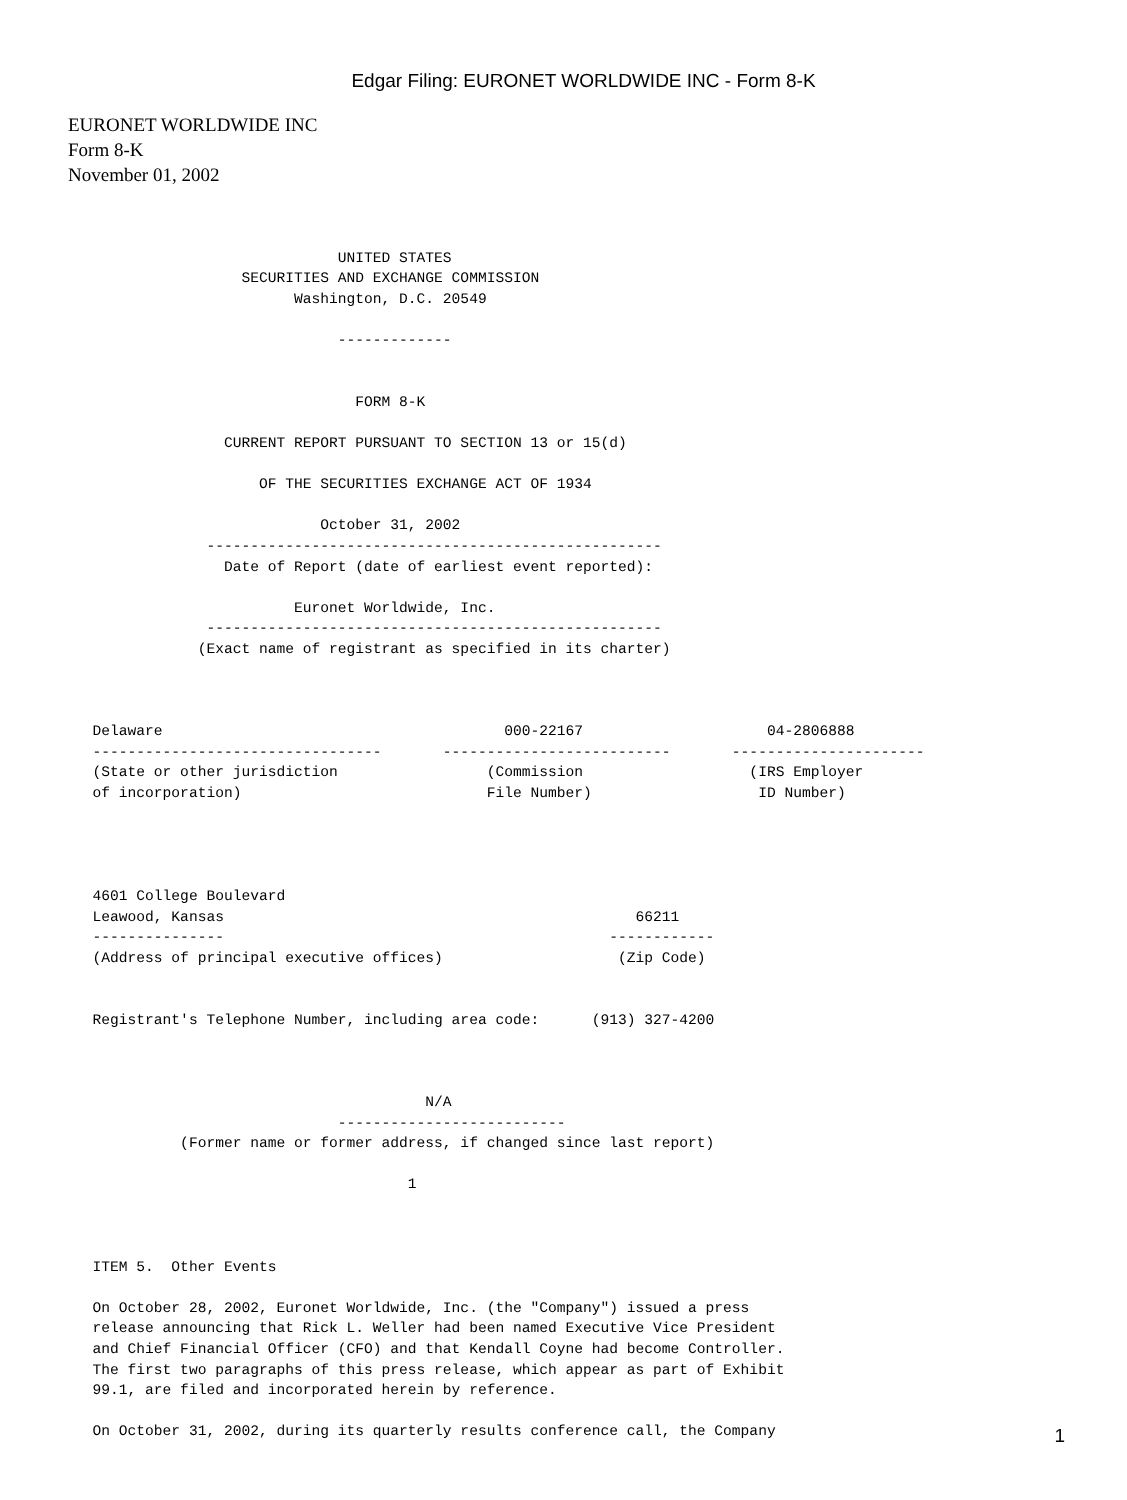Edgar Filing: EURONET WORLDWIDE INC - Form 8-K
EURONET WORLDWIDE INC
Form 8-K
November 01, 2002
                                  UNITED STATES
                       SECURITIES AND EXCHANGE COMMISSION
                             Washington, D.C. 20549

                                  -------------


                                    FORM 8-K

                     CURRENT REPORT PURSUANT TO SECTION 13 or 15(d)

                         OF THE SECURITIES EXCHANGE ACT OF 1934

                                October 31, 2002
                   ----------------------------------------------------
                     Date of Report (date of earliest event reported):

                             Euronet Worldwide, Inc.
                   ----------------------------------------------------
                  (Exact name of registrant as specified in its charter)



      Delaware                                       000-22167                     04-2806888
      ---------------------------------       --------------------------       ----------------------
      (State or other jurisdiction                 (Commission                   (IRS Employer
      of incorporation)                            File Number)                   ID Number)




      4601 College Boulevard
      Leawood, Kansas                                               66211
      ---------------                                            ------------
      (Address of principal executive offices)                    (Zip Code)


      Registrant's Telephone Number, including area code:      (913) 327-4200



                                            N/A
                                  --------------------------
                (Former name or former address, if changed since last report)

                                          1



      ITEM 5.  Other Events

      On October 28, 2002, Euronet Worldwide, Inc. (the "Company") issued a press
      release announcing that Rick L. Weller had been named Executive Vice President
      and Chief Financial Officer (CFO) and that Kendall Coyne had become Controller.
      The first two paragraphs of this press release, which appear as part of Exhibit
      99.1, are filed and incorporated herein by reference.

      On October 31, 2002, during its quarterly results conference call, the Company
1